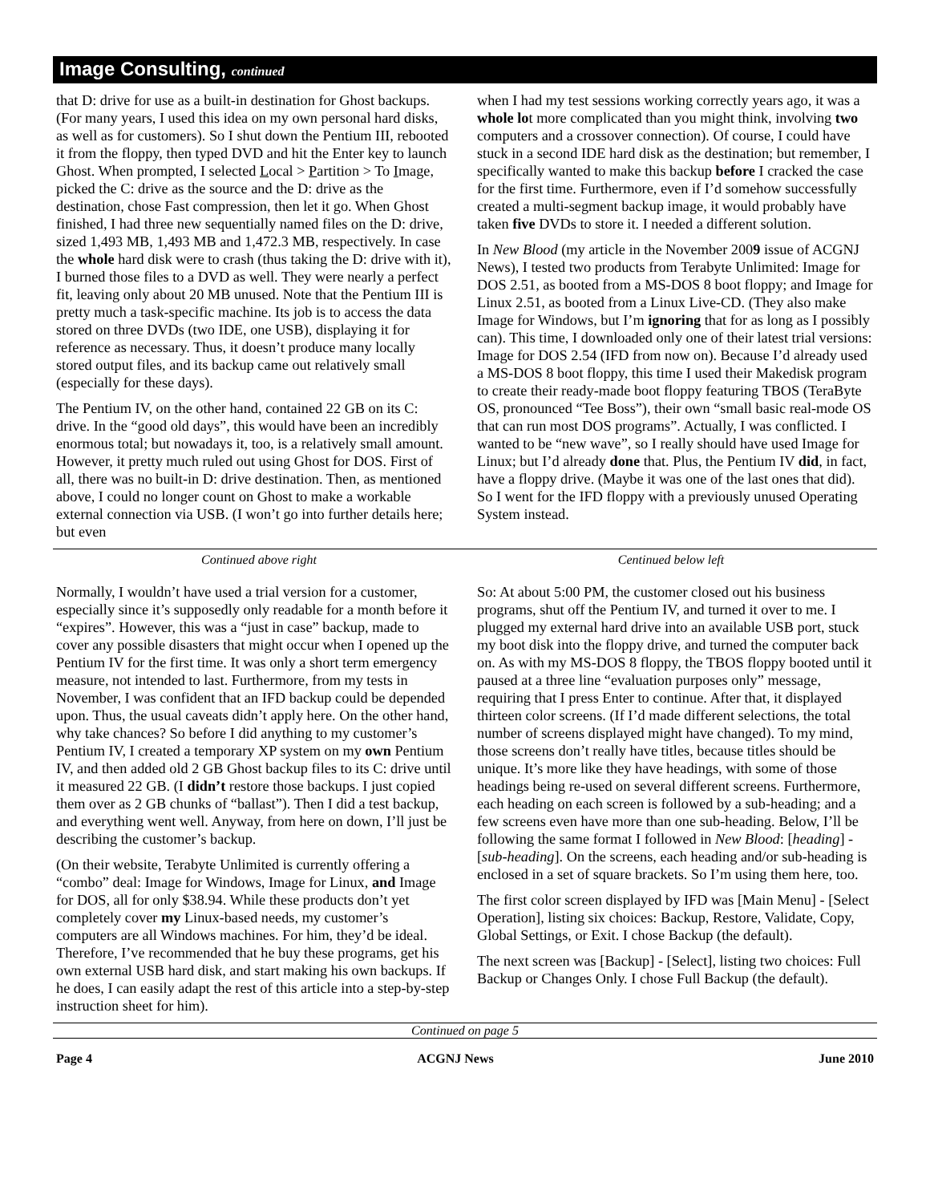Image Consulting, continued
that D: drive for use as a built-in destination for Ghost backups. (For many years, I used this idea on my own personal hard disks, as well as for customers). So I shut down the Pentium III, rebooted it from the floppy, then typed DVD and hit the Enter key to launch Ghost. When prompted, I selected Local > Partition > To Image, picked the C: drive as the source and the D: drive as the destination, chose Fast compression, then let it go. When Ghost finished, I had three new sequentially named files on the D: drive, sized 1,493 MB, 1,493 MB and 1,472.3 MB, respectively. In case the whole hard disk were to crash (thus taking the D: drive with it), I burned those files to a DVD as well. They were nearly a perfect fit, leaving only about 20 MB unused. Note that the Pentium III is pretty much a task-specific machine. Its job is to access the data stored on three DVDs (two IDE, one USB), displaying it for reference as necessary. Thus, it doesn’t produce many locally stored output files, and its backup came out relatively small (especially for these days).
The Pentium IV, on the other hand, contained 22 GB on its C: drive. In the “good old days”, this would have been an incredibly enormous total; but nowadays it, too, is a relatively small amount. However, it pretty much ruled out using Ghost for DOS. First of all, there was no built-in D: drive destination. Then, as mentioned above, I could no longer count on Ghost to make a workable external connection via USB. (I won’t go into further details here; but even
when I had my test sessions working correctly years ago, it was a whole lot more complicated than you might think, involving two computers and a crossover connection). Of course, I could have stuck in a second IDE hard disk as the destination; but remember, I specifically wanted to make this backup before I cracked the case for the first time. Furthermore, even if I’d somehow successfully created a multi-segment backup image, it would probably have taken five DVDs to store it. I needed a different solution.
In New Blood (my article in the November 2009 issue of ACGNJ News), I tested two products from Terabyte Unlimited: Image for DOS 2.51, as booted from a MS-DOS 8 boot floppy; and Image for Linux 2.51, as booted from a Linux Live-CD. (They also make Image for Windows, but I’m ignoring that for as long as I possibly can). This time, I downloaded only one of their latest trial versions: Image for DOS 2.54 (IFD from now on). Because I’d already used a MS-DOS 8 boot floppy, this time I used their Makedisk program to create their ready-made boot floppy featuring TBOS (TeraByte OS, pronounced “Tee Boss”), their own “small basic real-mode OS that can run most DOS programs”. Actually, I was conflicted. I wanted to be “new wave”, so I really should have used Image for Linux; but I’d already done that. Plus, the Pentium IV did, in fact, have a floppy drive. (Maybe it was one of the last ones that did). So I went for the IFD floppy with a previously unused Operating System instead.
Continued above right Centinued below left
Normally, I wouldn’t have used a trial version for a customer, especially since it’s supposedly only readable for a month before it “expires”. However, this was a “just in case” backup, made to cover any possible disasters that might occur when I opened up the Pentium IV for the first time. It was only a short term emergency measure, not intended to last. Furthermore, from my tests in November, I was confident that an IFD backup could be depended upon. Thus, the usual caveats didn’t apply here. On the other hand, why take chances? So before I did anything to my customer’s Pentium IV, I created a temporary XP system on my own Pentium IV, and then added old 2 GB Ghost backup files to its C: drive until it measured 22 GB. (I didn’t restore those backups. I just copied them over as 2 GB chunks of “ballast”). Then I did a test backup, and everything went well. Anyway, from here on down, I’ll just be describing the customer’s backup.
(On their website, Terabyte Unlimited is currently offering a “combo” deal: Image for Windows, Image for Linux, and Image for DOS, all for only $38.94. While these products don’t yet completely cover my Linux-based needs, my customer’s computers are all Windows machines. For him, they’d be ideal. Therefore, I’ve recommended that he buy these programs, get his own external USB hard disk, and start making his own backups. If he does, I can easily adapt the rest of this article into a step-by-step instruction sheet for him).
So: At about 5:00 PM, the customer closed out his business programs, shut off the Pentium IV, and turned it over to me. I plugged my external hard drive into an available USB port, stuck my boot disk into the floppy drive, and turned the computer back on. As with my MS-DOS 8 floppy, the TBOS floppy booted until it paused at a three line “evaluation purposes only” message, requiring that I press Enter to continue. After that, it displayed thirteen color screens. (If I’d made different selections, the total number of screens displayed might have changed). To my mind, those screens don’t really have titles, because titles should be unique. It’s more like they have headings, with some of those headings being re-used on several different screens. Furthermore, each heading on each screen is followed by a sub-heading; and a few screens even have more than one sub-heading. Below, I’ll be following the same format I followed in New Blood: [heading] - [sub-heading]. On the screens, each heading and/or sub-heading is enclosed in a set of square brackets. So I’m using them here, too.
The first color screen displayed by IFD was [Main Menu] - [Select Operation], listing six choices: Backup, Restore, Validate, Copy, Global Settings, or Exit. I chose Backup (the default).
The next screen was [Backup] - [Select], listing two choices: Full Backup or Changes Only. I chose Full Backup (the default).
Continued on page 5
Page 4 ACGNJ News June 2010